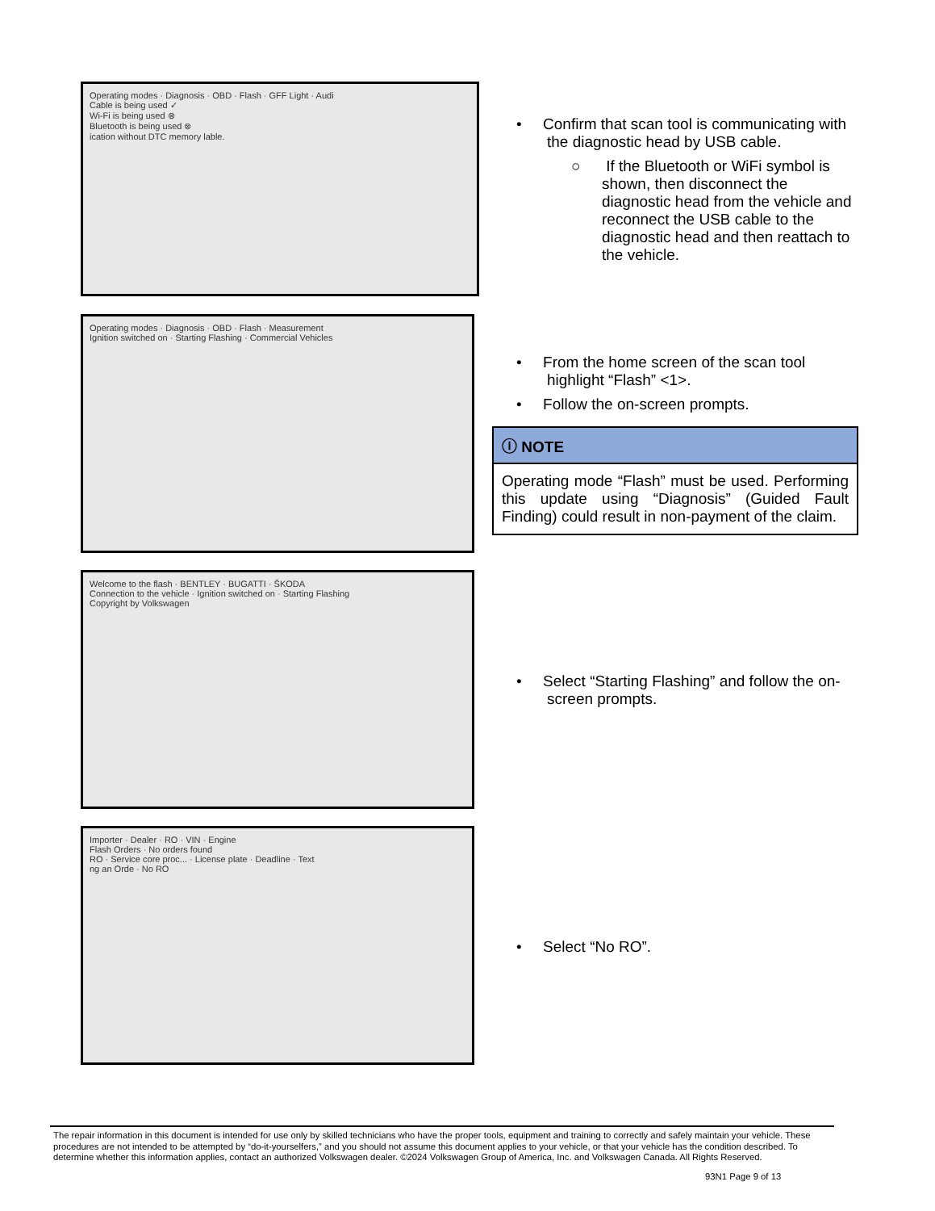Operating modes · Diagnosis · OBD · Flash · GFF Light · Audi
Cable is being used ✓
Wi-Fi is being used ⊗
Bluetooth is being used ⊗
ication without DTC memory lable.
• Confirm that scan tool is communicating with the diagnostic head by USB cable.
○ If the Bluetooth or WiFi symbol is shown, then disconnect the diagnostic head from the vehicle and reconnect the USB cable to the diagnostic head and then reattach to the vehicle.
Operating modes · Diagnosis · OBD · Flash · Measurement
Ignition switched on · Starting Flashing · Commercial Vehicles
• From the home screen of the scan tool highlight “Flash” <1>.
• Follow the on-screen prompts.
ⓘ NOTE
Operating mode “Flash” must be used. Performing this update using “Diagnosis” (Guided Fault Finding) could result in non-payment of the claim.
Welcome to the flash · BENTLEY · BUGATTI · ŠKODA
Connection to the vehicle · Ignition switched on · Starting Flashing
Copyright by Volkswagen
• Select “Starting Flashing” and follow the on-screen prompts.
Importer · Dealer · RO · VIN · Engine
Flash Orders · No orders found
RO · Service core proc... · License plate · Deadline · Text
ng an Orde · No RO
• Select “No RO”.
The repair information in this document is intended for use only by skilled technicians who have the proper tools, equipment and training to correctly and safely maintain your vehicle. These procedures are not intended to be attempted by “do-it-yourselfers,” and you should not assume this document applies to your vehicle, or that your vehicle has the condition described. To determine whether this information applies, contact an authorized Volkswagen dealer. ©2024 Volkswagen Group of America, Inc. and Volkswagen Canada. All Rights Reserved.
93N1 Page 9 of 13